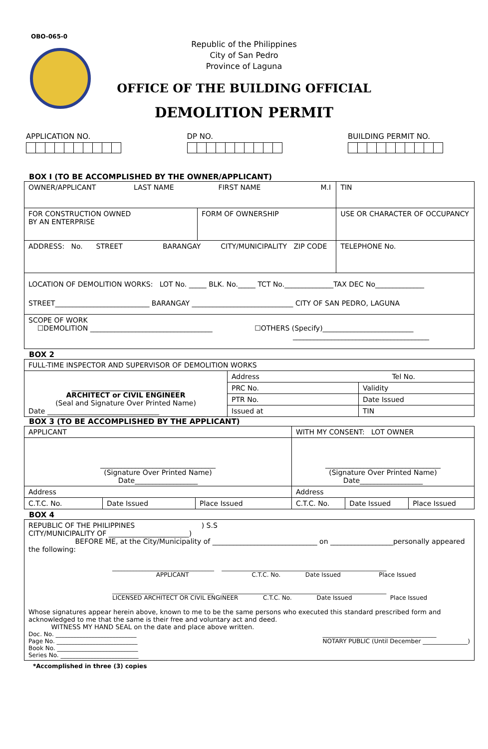OBO-065-0
Republic of the Philippines
City of San Pedro
Province of Laguna
OFFICE OF THE BUILDING OFFICIAL
DEMOLITION PERMIT
APPLICATION NO. DP NO. BUILDING PERMIT NO.
BOX I (TO BE ACCOMPLISHED BY THE OWNER/APPLICANT)
| OWNER/APPLICANT LAST NAME FIRST NAME M.I | | | TIN |
| FOR CONSTRUCTION OWNED BY AN ENTERPRISE | FORM OF OWNERSHIP | USE OR CHARACTER OF OCCUPANCY | |
| ADDRESS: No. STREET BARANGAY CITY/MUNICIPALITY ZIP CODE | | | TELEPHONE No. |
| LOCATION OF DEMOLITION WORKS: LOT No. _____ BLK. No._____ TCT No.______________TAX DEC No______________ STREET___________________________ BARANGAY _____________________________ CITY OF SAN PEDRO, LAGUNA | | | |
| SCOPE OF WORK ☐DEMOLITION ___________________________________ ☐OTHERS (Specify)__________________________ _______________________________________ | | | |
BOX 2
| FULL-TIME INSPECTOR AND SUPERVISOR OF DEMOLITION WORKS | | |
| _______________________________ ARCHITECT or CIVIL ENGINEER (Seal and Signature Over Printed Name) Date ________________________________ | Address Tel No. | |
| | PRC No. | Validity |
| | PTR No. | Date Issued |
| | Issued at | TIN |
BOX 3 (TO BE ACCOMPLISHED BY THE APPLICANT)
| APPLICANT | | | WITH MY CONSENT: LOT OWNER | | |
| _________________________________ (Signature Over Printed Name) Date__________________ | | | _________________________________ (Signature Over Printed Name) Date__________________ | | |
| Address | | | Address | | |
| C.T.C. No. | Date Issued | Place Issued | C.T.C. No. | Date Issued | Place Issued |
BOX 4
| REPUBLIC OF THE PHILIPPINES ) S.S CITY/MUNICIPALITY OF _______________________) BEFORE ME, at the City/Municipality of ______________________________ on __________________personally appeared the following: __________________________________ _______________________________________________________ APPLICANT C.T.C. No. Date Issued Place Issued __________________________________ _______________________________________________________ LICENSED ARCHITECT OR CIVIL ENGINEER C.T.C. No. Date Issued Place Issued Whose signatures appear herein above, known to me to be the same persons who executed this standard prescribed form and acknowledged to me that the same is their free and voluntary act and deed. WITNESS MY HAND SEAL on the date and place above written. Doc. No. ___________________________ Page No. ___________________________ Book No. ___________________________ Series No. __________________________ ______________________________________ NOTARY PUBLIC (Until December _______________) |
*Accomplished in three (3) copies